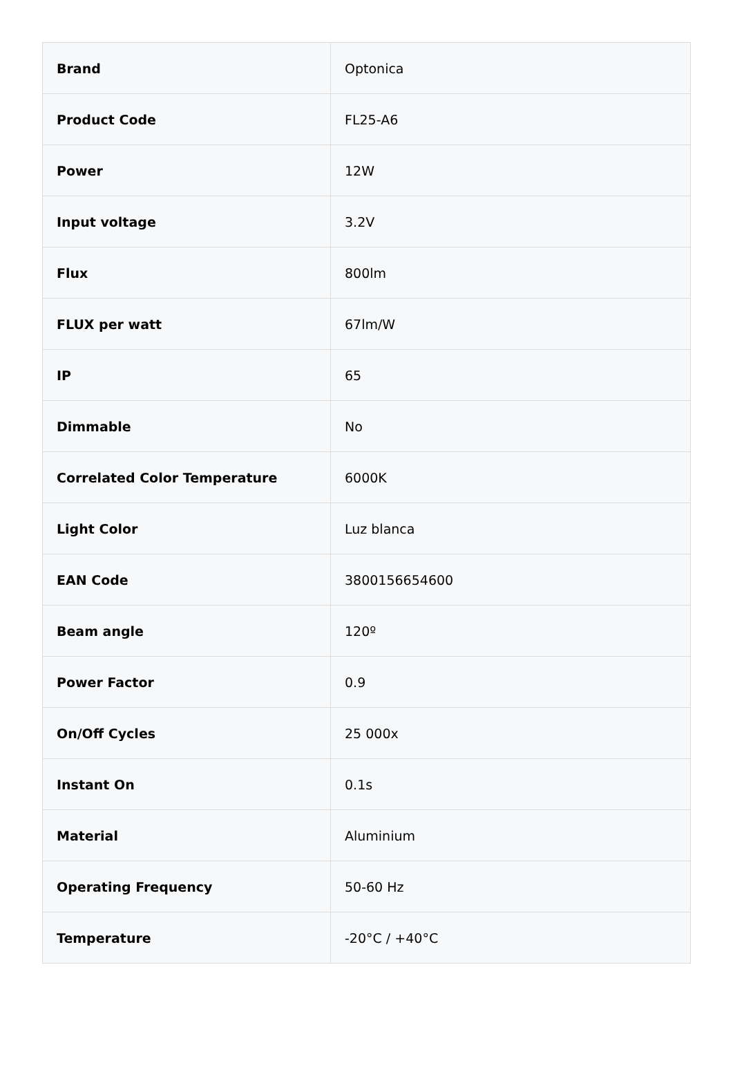| Brand | Optonica |
| Product Code | FL25-A6 |
| Power | 12W |
| Input voltage | 3.2V |
| Flux | 800lm |
| FLUX per watt | 67lm/W |
| IP | 65 |
| Dimmable | No |
| Correlated Color Temperature | 6000K |
| Light Color | Luz blanca |
| EAN Code | 3800156654600 |
| Beam angle | 120º |
| Power Factor | 0.9 |
| On/Off Cycles | 25 000x |
| Instant On | 0.1s |
| Material | Aluminium |
| Operating Frequency | 50-60 Hz |
| Temperature | -20°C / +40°C |